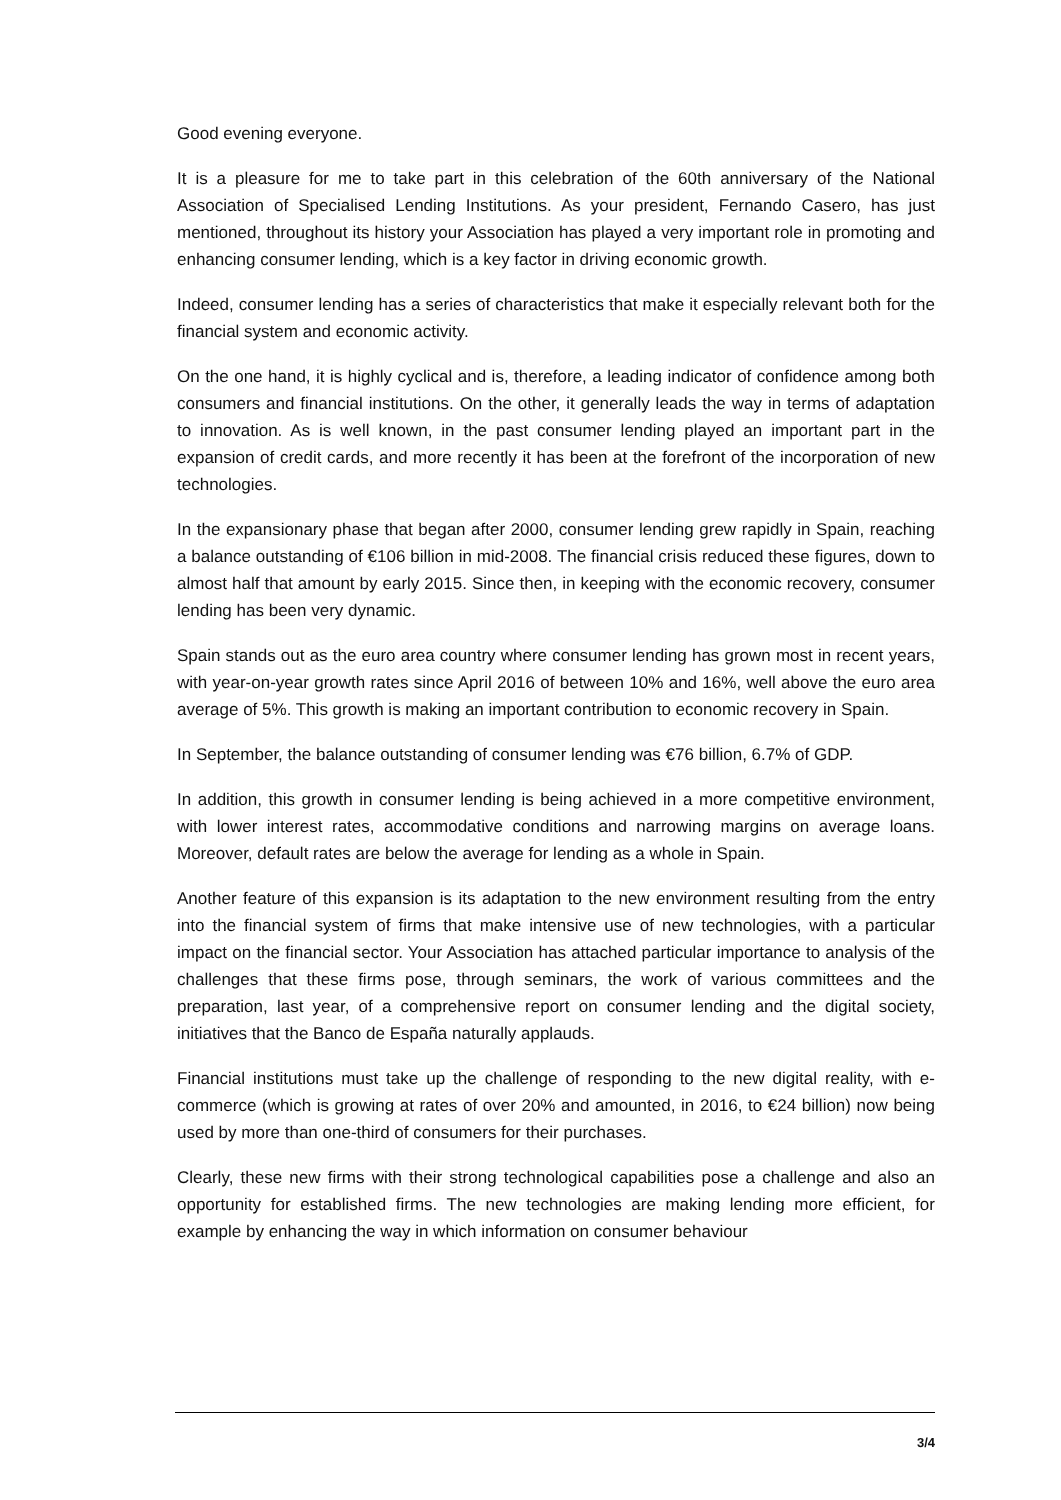Good evening everyone.
It is a pleasure for me to take part in this celebration of the 60th anniversary of the National Association of Specialised Lending Institutions. As your president, Fernando Casero, has just mentioned, throughout its history your Association has played a very important role in promoting and enhancing consumer lending, which is a key factor in driving economic growth.
Indeed, consumer lending has a series of characteristics that make it especially relevant both for the financial system and economic activity.
On the one hand, it is highly cyclical and is, therefore, a leading indicator of confidence among both consumers and financial institutions. On the other, it generally leads the way in terms of adaptation to innovation. As is well known, in the past consumer lending played an important part in the expansion of credit cards, and more recently it has been at the forefront of the incorporation of new technologies.
In the expansionary phase that began after 2000, consumer lending grew rapidly in Spain, reaching a balance outstanding of €106 billion in mid-2008. The financial crisis reduced these figures, down to almost half that amount by early 2015. Since then, in keeping with the economic recovery, consumer lending has been very dynamic.
Spain stands out as the euro area country where consumer lending has grown most in recent years, with year-on-year growth rates since April 2016 of between 10% and 16%, well above the euro area average of 5%. This growth is making an important contribution to economic recovery in Spain.
In September, the balance outstanding of consumer lending was €76 billion, 6.7% of GDP.
In addition, this growth in consumer lending is being achieved in a more competitive environment, with lower interest rates, accommodative conditions and narrowing margins on average loans. Moreover, default rates are below the average for lending as a whole in Spain.
Another feature of this expansion is its adaptation to the new environment resulting from the entry into the financial system of firms that make intensive use of new technologies, with a particular impact on the financial sector. Your Association has attached particular importance to analysis of the challenges that these firms pose, through seminars, the work of various committees and the preparation, last year, of a comprehensive report on consumer lending and the digital society, initiatives that the Banco de España naturally applauds.
Financial institutions must take up the challenge of responding to the new digital reality, with e-commerce (which is growing at rates of over 20% and amounted, in 2016, to €24 billion) now being used by more than one-third of consumers for their purchases.
Clearly, these new firms with their strong technological capabilities pose a challenge and also an opportunity for established firms. The new technologies are making lending more efficient, for example by enhancing the way in which information on consumer behaviour
3/4